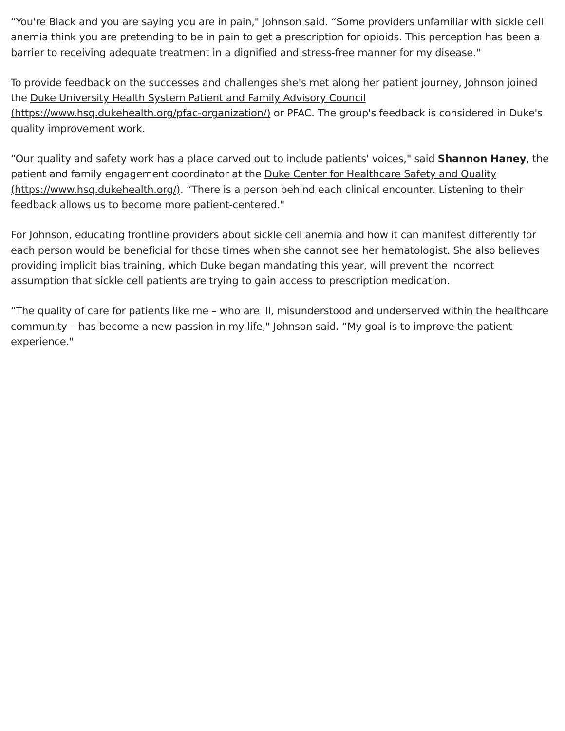“You're Black and you are saying you are in pain," Johnson said. “Some providers unfamiliar with sickle cell anemia think you are pretending to be in pain to get a prescription for opioids. This perception has been a barrier to receiving adequate treatment in a dignified and stress-free manner for my disease."
To provide feedback on the successes and challenges she's met along her patient journey, Johnson joined the Duke University Health System Patient and Family Advisory Council (https://www.hsq.dukehealth.org/pfac-organization/) or PFAC. The group's feedback is considered in Duke's quality improvement work.
“Our quality and safety work has a place carved out to include patients' voices," said Shannon Haney, the patient and family engagement coordinator at the Duke Center for Healthcare Safety and Quality (https://www.hsq.dukehealth.org/). “There is a person behind each clinical encounter. Listening to their feedback allows us to become more patient-centered."
For Johnson, educating frontline providers about sickle cell anemia and how it can manifest differently for each person would be beneficial for those times when she cannot see her hematologist. She also believes providing implicit bias training, which Duke began mandating this year, will prevent the incorrect assumption that sickle cell patients are trying to gain access to prescription medication.
“The quality of care for patients like me – who are ill, misunderstood and underserved within the healthcare community – has become a new passion in my life," Johnson said. “My goal is to improve the patient experience."